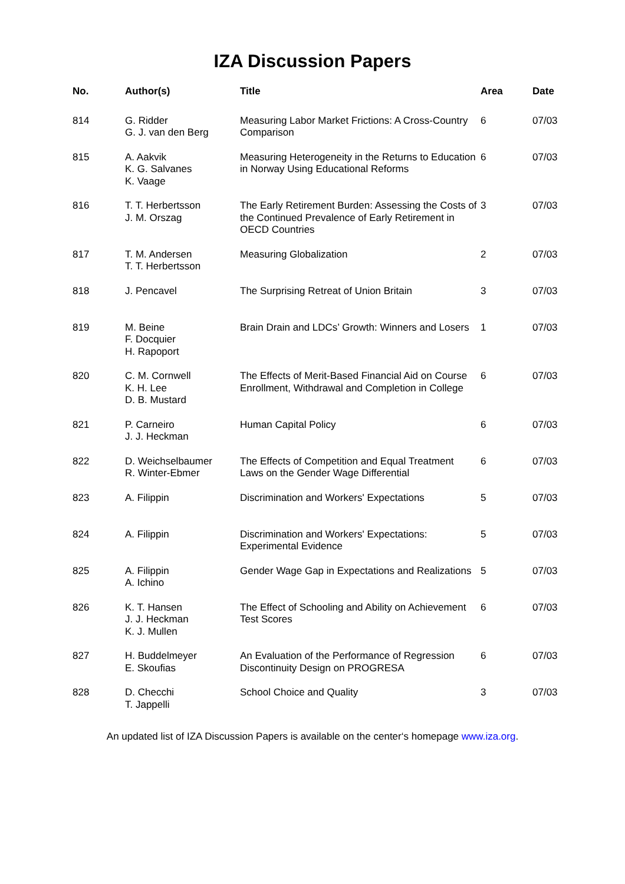IZA Discussion Papers
| No. | Author(s) | Title | Area | Date |
| --- | --- | --- | --- | --- |
| 814 | G. Ridder G. J. van den Berg | Measuring Labor Market Frictions: A Cross-Country Comparison | 6 | 07/03 |
| 815 | A. Aakvik K. G. Salvanes K. Vaage | Measuring Heterogeneity in the Returns to Education in Norway Using Educational Reforms | 6 | 07/03 |
| 816 | T. T. Herbertsson J. M. Orszag | The Early Retirement Burden: Assessing the Costs of the Continued Prevalence of Early Retirement in OECD Countries | 3 | 07/03 |
| 817 | T. M. Andersen T. T. Herbertsson | Measuring Globalization | 2 | 07/03 |
| 818 | J. Pencavel | The Surprising Retreat of Union Britain | 3 | 07/03 |
| 819 | M. Beine F. Docquier H. Rapoport | Brain Drain and LDCs’ Growth: Winners and Losers | 1 | 07/03 |
| 820 | C. M. Cornwell K. H. Lee D. B. Mustard | The Effects of Merit-Based Financial Aid on Course Enrollment, Withdrawal and Completion in College | 6 | 07/03 |
| 821 | P. Carneiro J. J. Heckman | Human Capital Policy | 6 | 07/03 |
| 822 | D. Weichselbaumer R. Winter-Ebmer | The Effects of Competition and Equal Treatment Laws on the Gender Wage Differential | 6 | 07/03 |
| 823 | A. Filippin | Discrimination and Workers' Expectations | 5 | 07/03 |
| 824 | A. Filippin | Discrimination and Workers' Expectations: Experimental Evidence | 5 | 07/03 |
| 825 | A. Filippin A. Ichino | Gender Wage Gap in Expectations and Realizations | 5 | 07/03 |
| 826 | K. T. Hansen J. J. Heckman K. J. Mullen | The Effect of Schooling and Ability on Achievement Test Scores | 6 | 07/03 |
| 827 | H. Buddelmeyer E. Skoufias | An Evaluation of the Performance of Regression Discontinuity Design on PROGRESA | 6 | 07/03 |
| 828 | D. Checchi T. Jappelli | School Choice and Quality | 3 | 07/03 |
An updated list of IZA Discussion Papers is available on the center‘s homepage www.iza.org.